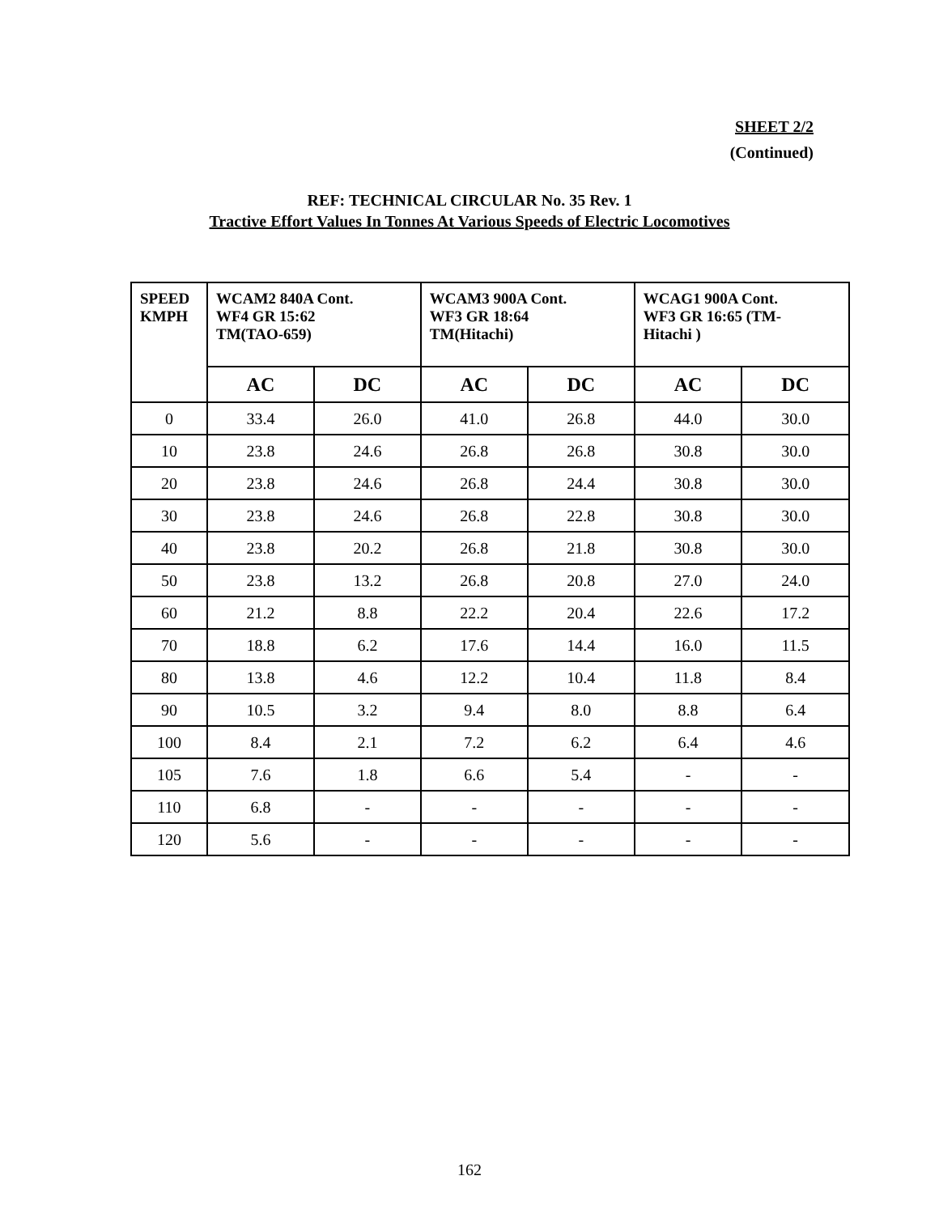SHEET 2/2
(Continued)
REF: TECHNICAL CIRCULAR No. 35 Rev. 1
Tractive Effort Values In Tonnes At Various Speeds of Electric Locomotives
| SPEED KMPH | WCAM2 840A Cont. WF4 GR 15:62 TM(TAO-659) | | WCAM3 900A Cont. WF3 GR 18:64 TM(Hitachi) | | WCAG1 900A Cont. WF3 GR 16:65 (TM- Hitachi ) | |
| --- | --- | --- | --- | --- | --- | --- |
| | AC | DC | AC | DC | AC | DC |
| 0 | 33.4 | 26.0 | 41.0 | 26.8 | 44.0 | 30.0 |
| 10 | 23.8 | 24.6 | 26.8 | 26.8 | 30.8 | 30.0 |
| 20 | 23.8 | 24.6 | 26.8 | 24.4 | 30.8 | 30.0 |
| 30 | 23.8 | 24.6 | 26.8 | 22.8 | 30.8 | 30.0 |
| 40 | 23.8 | 20.2 | 26.8 | 21.8 | 30.8 | 30.0 |
| 50 | 23.8 | 13.2 | 26.8 | 20.8 | 27.0 | 24.0 |
| 60 | 21.2 | 8.8 | 22.2 | 20.4 | 22.6 | 17.2 |
| 70 | 18.8 | 6.2 | 17.6 | 14.4 | 16.0 | 11.5 |
| 80 | 13.8 | 4.6 | 12.2 | 10.4 | 11.8 | 8.4 |
| 90 | 10.5 | 3.2 | 9.4 | 8.0 | 8.8 | 6.4 |
| 100 | 8.4 | 2.1 | 7.2 | 6.2 | 6.4 | 4.6 |
| 105 | 7.6 | 1.8 | 6.6 | 5.4 | - | - |
| 110 | 6.8 | - | - | - | - | - |
| 120 | 5.6 | - | - | - | - | - |
162